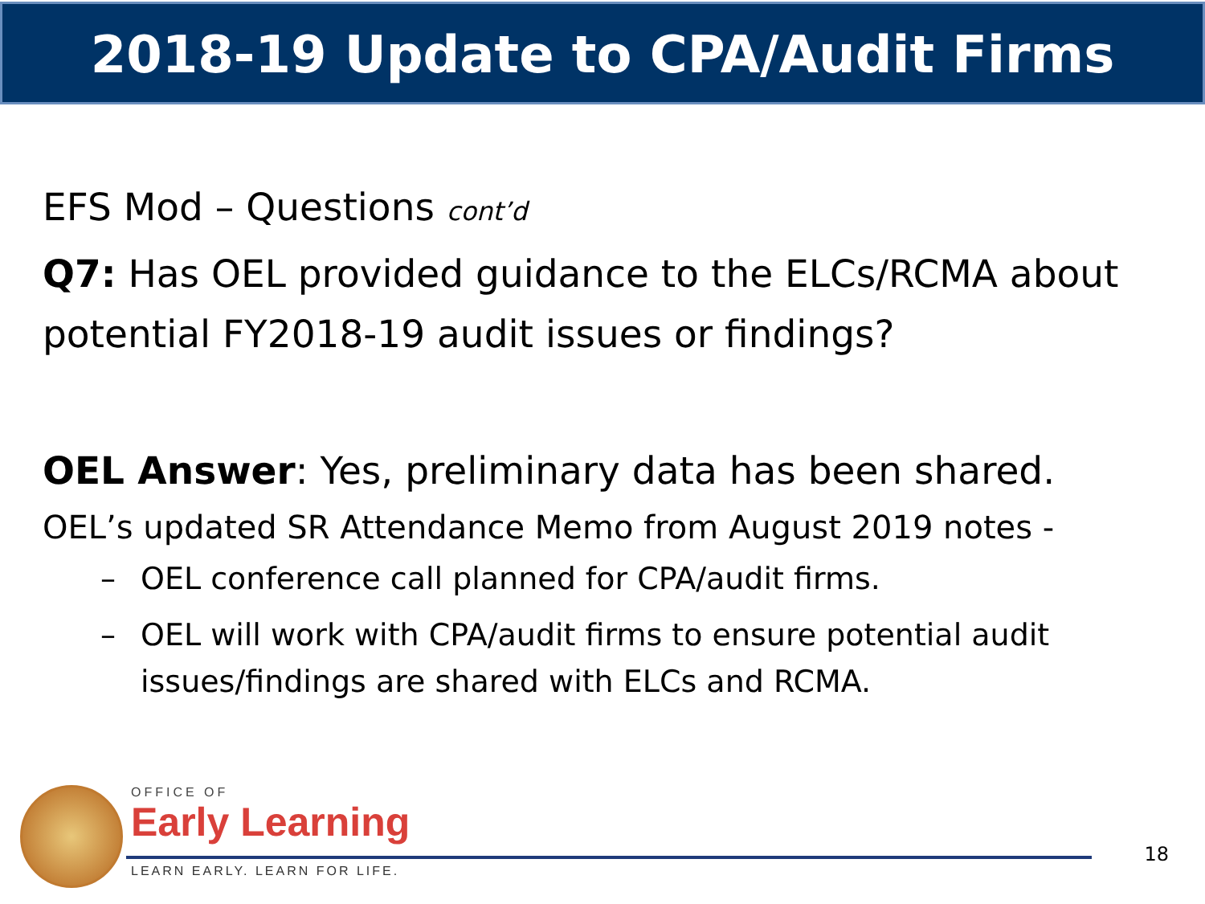2018-19 Update to CPA/Audit Firms
EFS Mod – Questions cont’d
Q7: Has OEL provided guidance to the ELCs/RCMA about potential FY2018-19 audit issues or findings?
OEL Answer: Yes, preliminary data has been shared.
OEL’s updated SR Attendance Memo from August 2019 notes -
– OEL conference call planned for CPA/audit firms.
– OEL will work with CPA/audit firms to ensure potential audit issues/findings are shared with ELCs and RCMA.
OFFICE OF
Early Learning
LEARN EARLY. LEARN FOR LIFE.
18